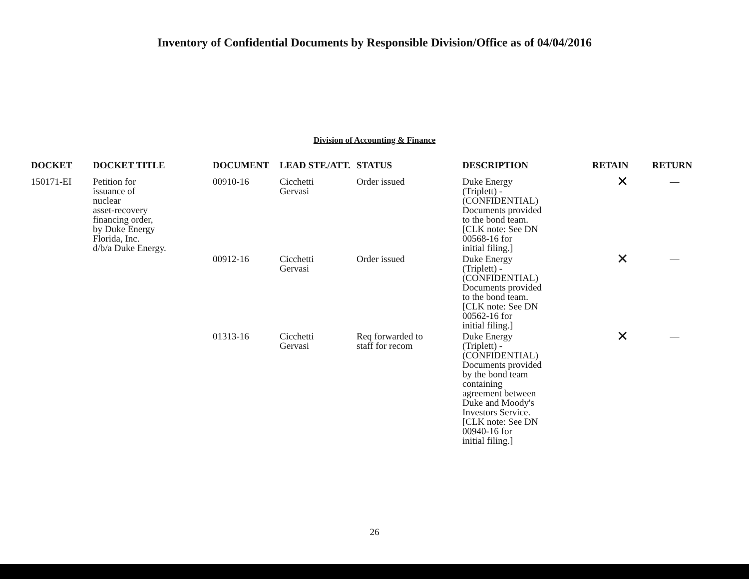Inventory of Confidential Documents by Responsible Division/Office as of 04/04/2016
Division of Accounting & Finance
| DOCKET | DOCKET TITLE | DOCUMENT | LEAD STF./ATT. | STATUS | DESCRIPTION | RETAIN | RETURN |
| --- | --- | --- | --- | --- | --- | --- | --- |
| 150171-EI | Petition for issuance of nuclear asset-recovery financing order, by Duke Energy Florida, Inc. d/b/a Duke Energy. | 00910-16 | Cicchetti Gervasi | Order issued | Duke Energy (Triplett) - (CONFIDENTIAL) Documents provided to the bond team. [CLK note: See DN 00568-16 for initial filing.] | ✕ | — |
| | | 00912-16 | Cicchetti Gervasi | Order issued | Duke Energy (Triplett) - (CONFIDENTIAL) Documents provided to the bond team. [CLK note: See DN 00562-16 for initial filing.] | ✕ | — |
| | | 01313-16 | Cicchetti Gervasi | Req forwarded to staff for recom | Duke Energy (Triplett) - (CONFIDENTIAL) Documents provided by the bond team containing agreement between Duke and Moody's Investors Service. [CLK note: See DN 00940-16 for initial filing.] | ✕ | — |
26